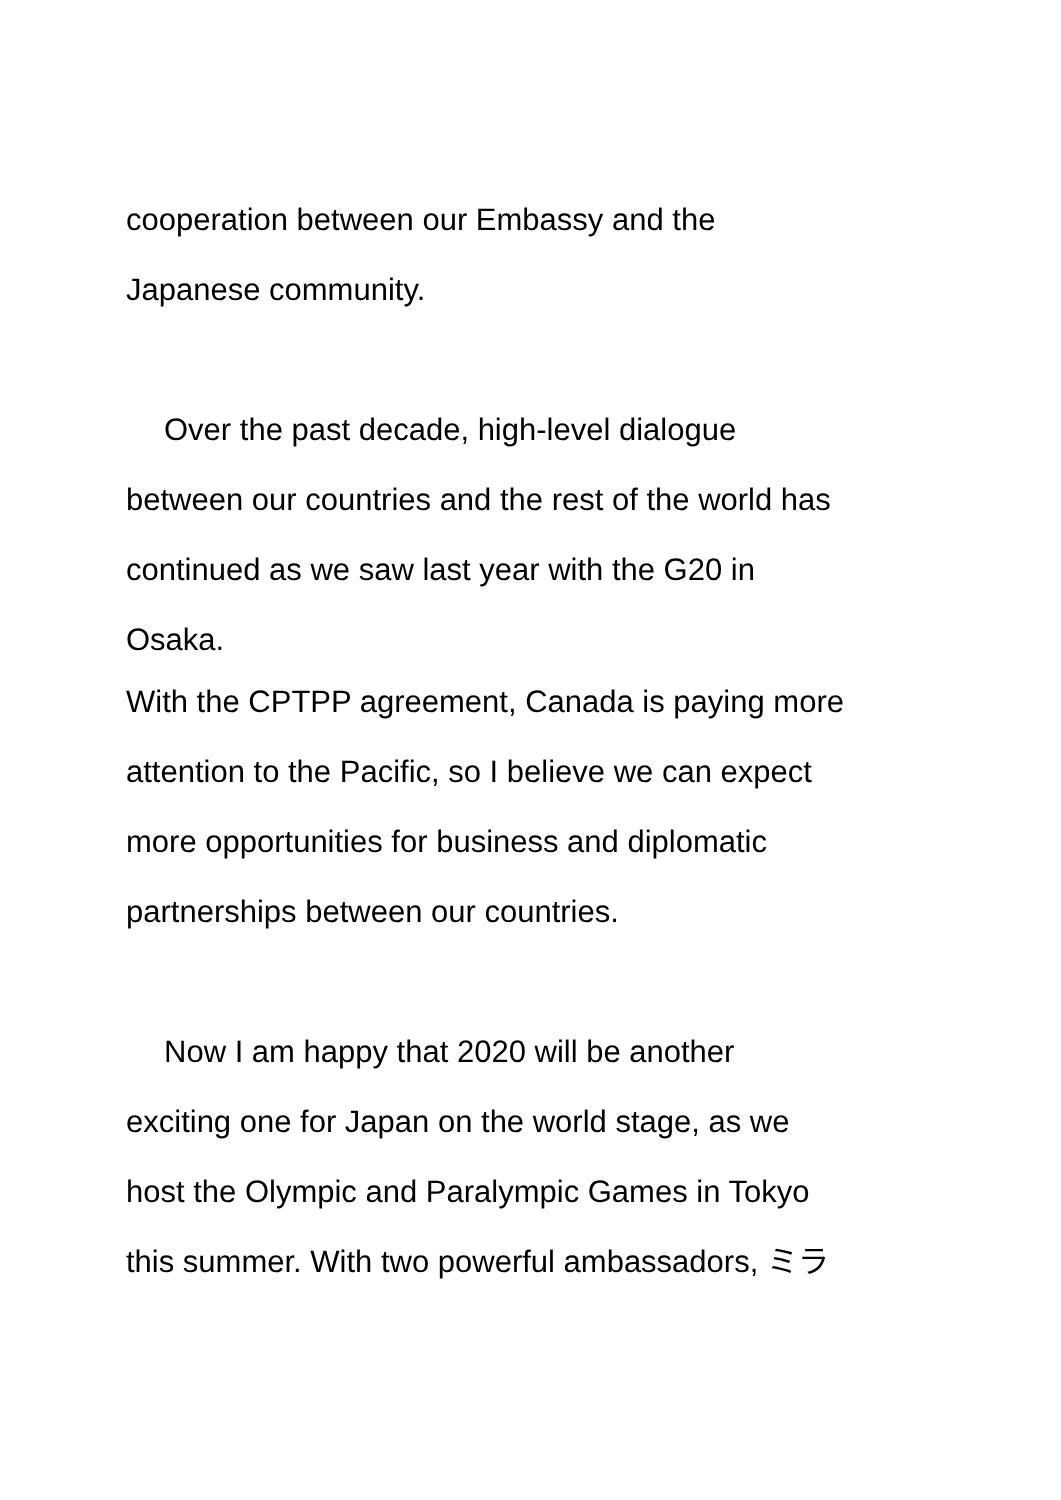cooperation between our Embassy and the
Japanese community.
Over the past decade, high-level dialogue
between our countries and the rest of the world has
continued as we saw last year with the G20 in
Osaka.
With the CPTPP agreement, Canada is paying more
attention to the Pacific, so I believe we can expect
more opportunities for business and diplomatic
partnerships between our countries.
Now I am happy that 2020 will be another
exciting one for Japan on the world stage, as we
host the Olympic and Paralympic Games in Tokyo
this summer. With two powerful ambassadors, ミラ